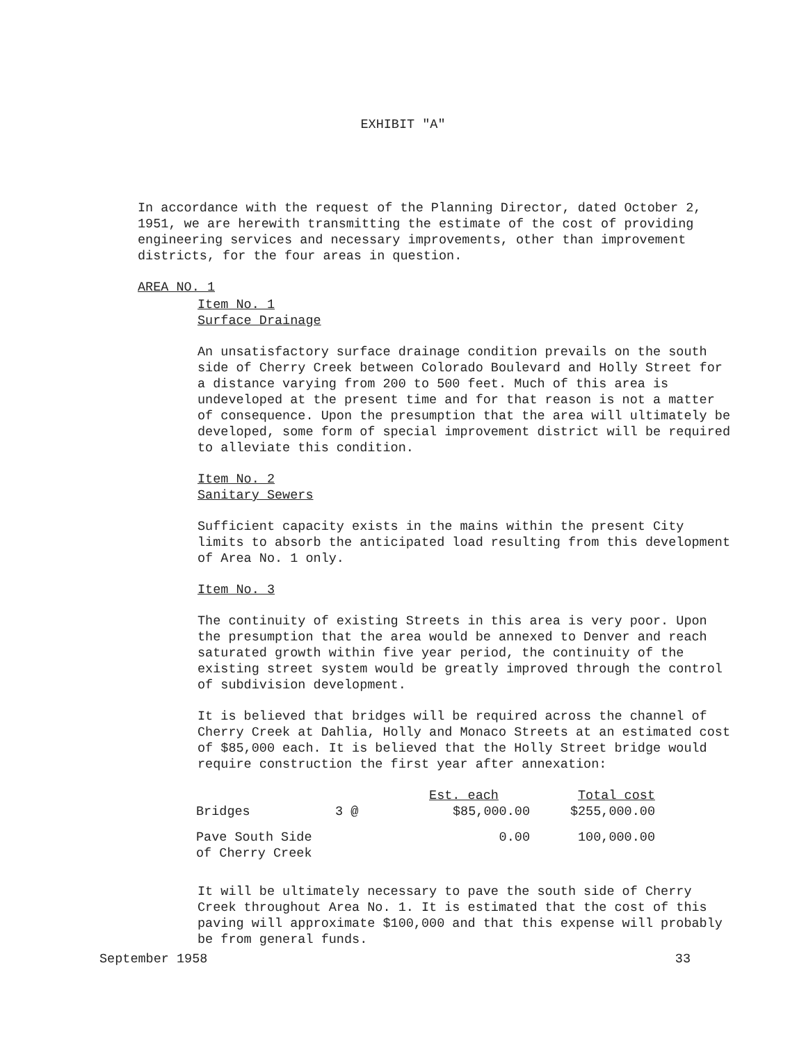EXHIBIT "A"
In accordance with the request of the Planning Director, dated October 2, 1951, we are herewith transmitting the estimate of the cost of providing engineering services and necessary improvements, other than improvement districts, for the four areas in question.
AREA NO. 1
Item No. 1
Surface Drainage
An unsatisfactory surface drainage condition prevails on the south side of Cherry Creek between Colorado Boulevard and Holly Street for a distance varying from 200 to 500 feet. Much of this area is undeveloped at the present time and for that reason is not a matter of consequence. Upon the presumption that the area will ultimately be developed, some form of special improvement district will be required to alleviate this condition.
Item No. 2
Sanitary Sewers
Sufficient capacity exists in the mains within the present City limits to absorb the anticipated load resulting from this development of Area No. 1 only.
Item No. 3
The continuity of existing Streets in this area is very poor. Upon the presumption that the area would be annexed to Denver and reach saturated growth within five year period, the continuity of the existing street system would be greatly improved through the control of subdivision development.
It is believed that bridges will be required across the channel of Cherry Creek at Dahlia, Holly and Monaco Streets at an estimated cost of $85,000 each. It is believed that the Holly Street bridge would require construction the first year after annexation:
| | | Est. each | Total cost |
| Bridges | 3 @ | $85,000.00 | $255,000.00 |
| Pave South Side of Cherry Creek | | 0.00 | 100,000.00 |
It will be ultimately necessary to pave the south side of Cherry Creek throughout Area No. 1. It is estimated that the cost of this paving will approximate $100,000 and that this expense will probably be from general funds.
September 1958 33